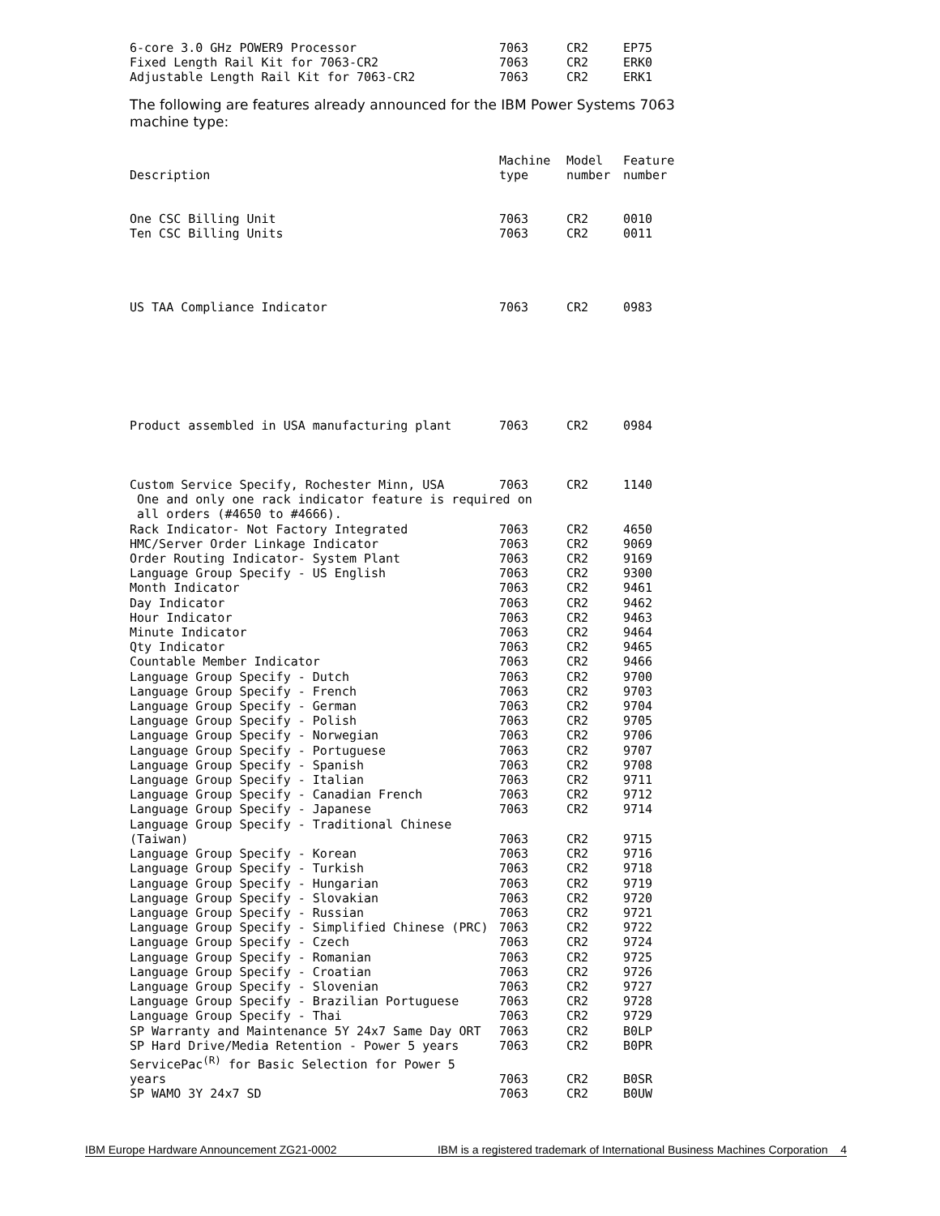| 6-core 3.0 GHz POWER9 Processor | 7063 | CR2 | EP75 |
| Fixed Length Rail Kit for 7063-CR2 | 7063 | CR2 | ERK0 |
| Adjustable Length Rail Kit for 7063-CR2 | 7063 | CR2 | ERK1 |
The following are features already announced for the IBM Power Systems 7063 machine type:
| Description | Machine type | Model number | Feature number |
| --- | --- | --- | --- |
| One CSC Billing Unit | 7063 | CR2 | 0010 |
| Ten CSC Billing Units | 7063 | CR2 | 0011 |
| US TAA Compliance Indicator | 7063 | CR2 | 0983 |
| Product assembled in USA manufacturing plant | 7063 | CR2 | 0984 |
| Custom Service Specify, Rochester Minn, USA | 7063 | CR2 | 1140 |
| One and only one rack indicator feature is required on all orders (#4650 to #4666). | | | |
| Rack Indicator- Not Factory Integrated | 7063 | CR2 | 4650 |
| HMC/Server Order Linkage Indicator | 7063 | CR2 | 9069 |
| Order Routing Indicator- System Plant | 7063 | CR2 | 9169 |
| Language Group Specify - US English | 7063 | CR2 | 9300 |
| Month Indicator | 7063 | CR2 | 9461 |
| Day Indicator | 7063 | CR2 | 9462 |
| Hour Indicator | 7063 | CR2 | 9463 |
| Minute Indicator | 7063 | CR2 | 9464 |
| Qty Indicator | 7063 | CR2 | 9465 |
| Countable Member Indicator | 7063 | CR2 | 9466 |
| Language Group Specify - Dutch | 7063 | CR2 | 9700 |
| Language Group Specify - French | 7063 | CR2 | 9703 |
| Language Group Specify - German | 7063 | CR2 | 9704 |
| Language Group Specify - Polish | 7063 | CR2 | 9705 |
| Language Group Specify - Norwegian | 7063 | CR2 | 9706 |
| Language Group Specify - Portuguese | 7063 | CR2 | 9707 |
| Language Group Specify - Spanish | 7063 | CR2 | 9708 |
| Language Group Specify - Italian | 7063 | CR2 | 9711 |
| Language Group Specify - Canadian French | 7063 | CR2 | 9712 |
| Language Group Specify - Japanese | 7063 | CR2 | 9714 |
| Language Group Specify - Traditional Chinese (Taiwan) | 7063 | CR2 | 9715 |
| Language Group Specify - Korean | 7063 | CR2 | 9716 |
| Language Group Specify - Turkish | 7063 | CR2 | 9718 |
| Language Group Specify - Hungarian | 7063 | CR2 | 9719 |
| Language Group Specify - Slovakian | 7063 | CR2 | 9720 |
| Language Group Specify - Russian | 7063 | CR2 | 9721 |
| Language Group Specify - Simplified Chinese (PRC) | 7063 | CR2 | 9722 |
| Language Group Specify - Czech | 7063 | CR2 | 9724 |
| Language Group Specify - Romanian | 7063 | CR2 | 9725 |
| Language Group Specify - Croatian | 7063 | CR2 | 9726 |
| Language Group Specify - Slovenian | 7063 | CR2 | 9727 |
| Language Group Specify - Brazilian Portuguese | 7063 | CR2 | 9728 |
| Language Group Specify - Thai | 7063 | CR2 | 9729 |
| SP Warranty and Maintenance 5Y 24x7 Same Day ORT | 7063 | CR2 | B0LP |
| SP Hard Drive/Media Retention - Power 5 years | 7063 | CR2 | B0PR |
| ServicePac<sup>(R)</sup> for Basic Selection for Power 5 years | 7063 | CR2 | B0SR |
| SP WAMO 3Y 24x7 SD | 7063 | CR2 | B0UW |
IBM Europe Hardware Announcement ZG21-0002 IBM is a registered trademark of International Business Machines Corporation 4